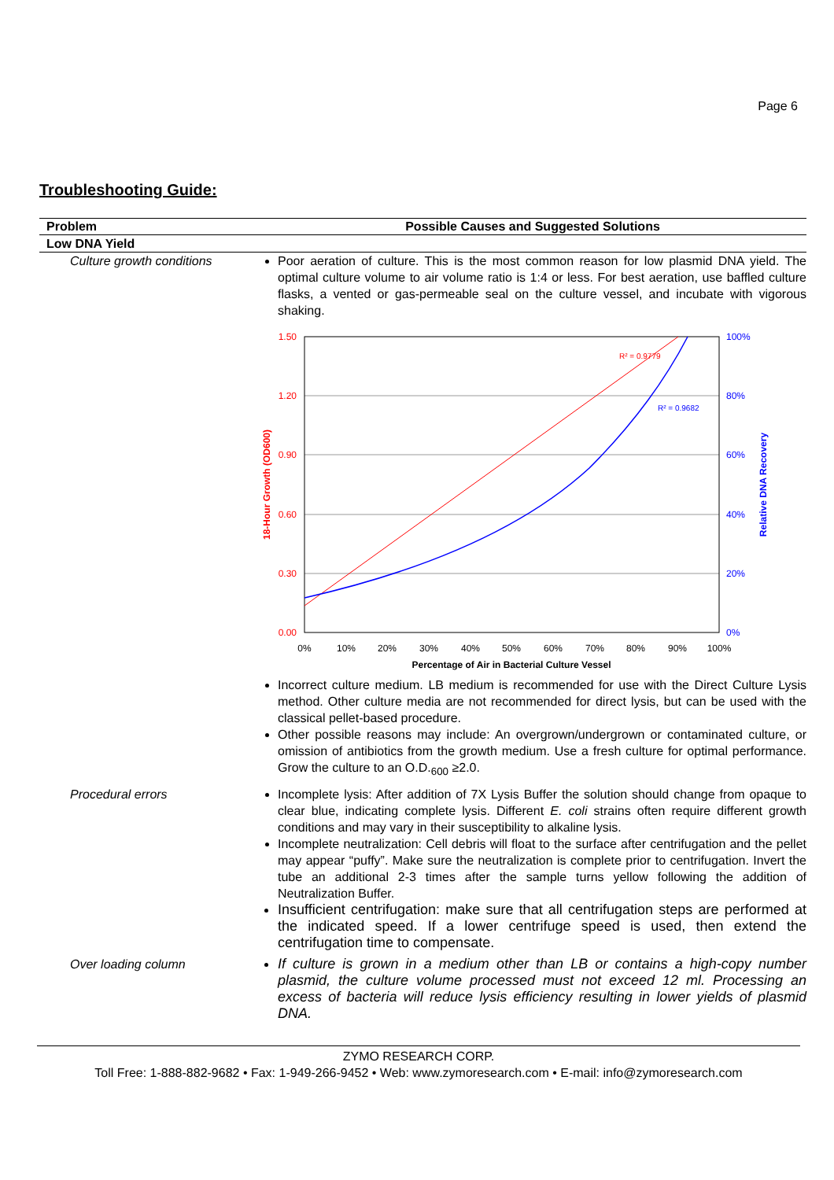Page 6
Troubleshooting Guide:
| Problem | Possible Causes and Suggested Solutions |
| --- | --- |
| Low DNA Yield | |
| Culture growth conditions | Poor aeration of culture. This is the most common reason for low plasmid DNA yield. The optimal culture volume to air volume ratio is 1:4 or less. For best aeration, use baffled culture flasks, a vented or gas-permeable seal on the culture vessel, and incubate with vigorous shaking. 1.50 1.20 0.90 0.60 0.30 0.00 R² = 0.9779 100% 80% 60% 40% 20% 0% R² = 0.9682 0% 10% 20% 30% 40% 50% 60% 70% 80% 90% 100% Percentage of Air in Bacterial Culture Vessel 18-Hour Growth (OD600) Relative DNA Recovery Incorrect culture medium. LB medium is recommended for use with the Direct Culture Lysis method. Other culture media are not recommended for direct lysis, but can be used with the classical pellet-based procedure. Other possible reasons may include: An overgrown/undergrown or contaminated culture, or omission of antibiotics from the growth medium. Use a fresh culture for optimal performance. Grow the culture to an O.D.<sub>600</sub> ≥2.0. |
| Procedural errors | Incomplete lysis: After addition of 7X Lysis Buffer the solution should change from opaque to clear blue, indicating complete lysis. Different E. coli strains often require different growth conditions and may vary in their susceptibility to alkaline lysis. Incomplete neutralization: Cell debris will float to the surface after centrifugation and the pellet may appear “puffy”. Make sure the neutralization is complete prior to centrifugation. Invert the tube an additional 2-3 times after the sample turns yellow following the addition of Neutralization Buffer. Insufficient centrifugation: make sure that all centrifugation steps are performed at the indicated speed. If a lower centrifuge speed is used, then extend the centrifugation time to compensate. |
| Over loading column | If culture is grown in a medium other than LB or contains a high-copy number plasmid, the culture volume processed must not exceed 12 ml. Processing an excess of bacteria will reduce lysis efficiency resulting in lower yields of plasmid DNA. |
ZYMO RESEARCH CORP.
Toll Free: 1-888-882-9682 • Fax: 1-949-266-9452 • Web: www.zymoresearch.com • E-mail: info@zymoresearch.com